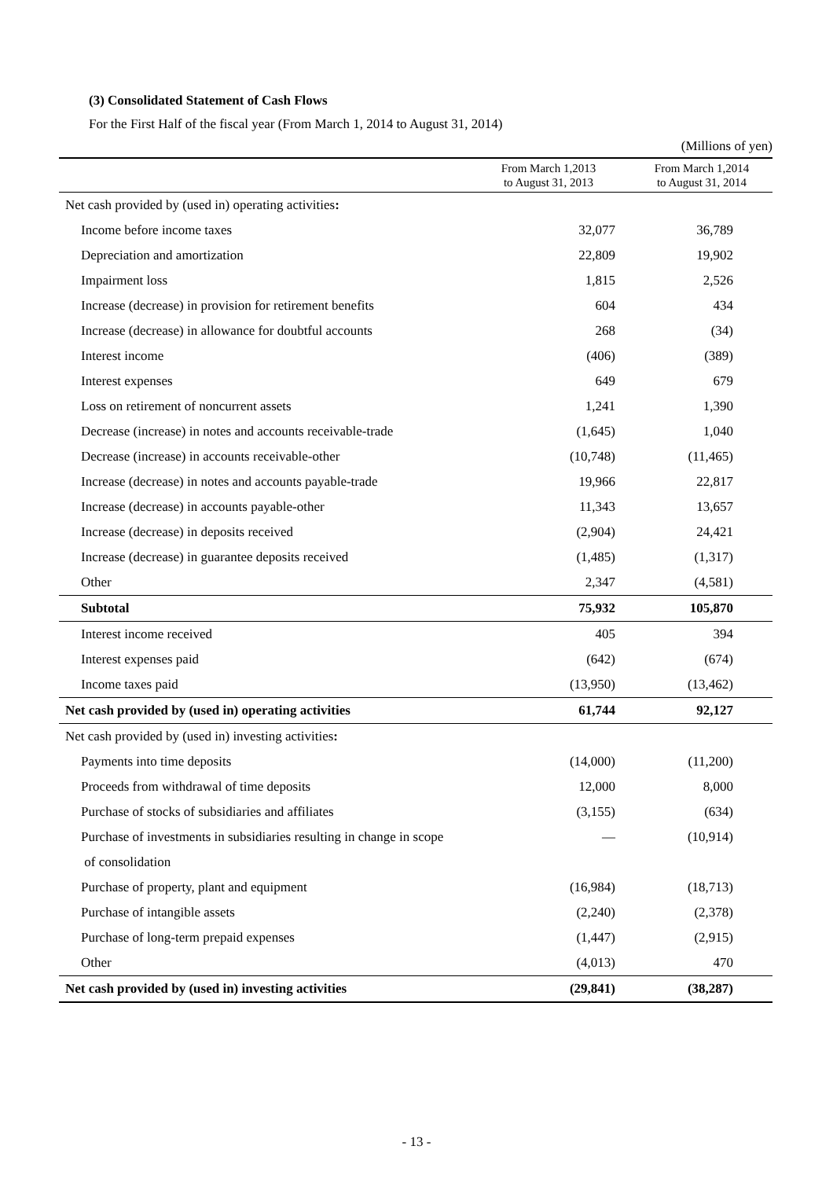(3) Consolidated Statement of Cash Flows
For the First Half of the fiscal year (From March 1, 2014 to August 31, 2014)
(Millions of yen)
| | From March 1,2013 to August 31, 2013 | From March 1,2014 to August 31, 2014 |
| --- | --- | --- |
| Net cash provided by (used in) operating activities : | | |
| Income before income taxes | 32,077 | 36,789 |
| Depreciation and amortization | 22,809 | 19,902 |
| Impairment loss | 1,815 | 2,526 |
| Increase (decrease) in provision for retirement benefits | 604 | 434 |
| Increase (decrease) in allowance for doubtful accounts | 268 | (34) |
| Interest income | (406) | (389) |
| Interest expenses | 649 | 679 |
| Loss on retirement of noncurrent assets | 1,241 | 1,390 |
| Decrease (increase) in notes and accounts receivable-trade | (1,645) | 1,040 |
| Decrease (increase) in accounts receivable-other | (10,748) | (11,465) |
| Increase (decrease) in notes and accounts payable-trade | 19,966 | 22,817 |
| Increase (decrease) in accounts payable-other | 11,343 | 13,657 |
| Increase (decrease) in deposits received | (2,904) | 24,421 |
| Increase (decrease) in guarantee deposits received | (1,485) | (1,317) |
| Other | 2,347 | (4,581) |
| Subtotal | 75,932 | 105,870 |
| Interest income received | 405 | 394 |
| Interest expenses paid | (642) | (674) |
| Income taxes paid | (13,950) | (13,462) |
| Net cash provided by (used in) operating activities | 61,744 | 92,127 |
| Net cash provided by (used in) investing activities : | | |
| Payments into time deposits | (14,000) | (11,200) |
| Proceeds from withdrawal of time deposits | 12,000 | 8,000 |
| Purchase of stocks of subsidiaries and affiliates | (3,155) | (634) |
| Purchase of investments in subsidiaries resulting in change in scope | — | (10,914) |
| of consolidation | | |
| Purchase of property, plant and equipment | (16,984) | (18,713) |
| Purchase of intangible assets | (2,240) | (2,378) |
| Purchase of long-term prepaid expenses | (1,447) | (2,915) |
| Other | (4,013) | 470 |
| Net cash provided by (used in) investing activities | (29,841) | (38,287) |
- 13 -